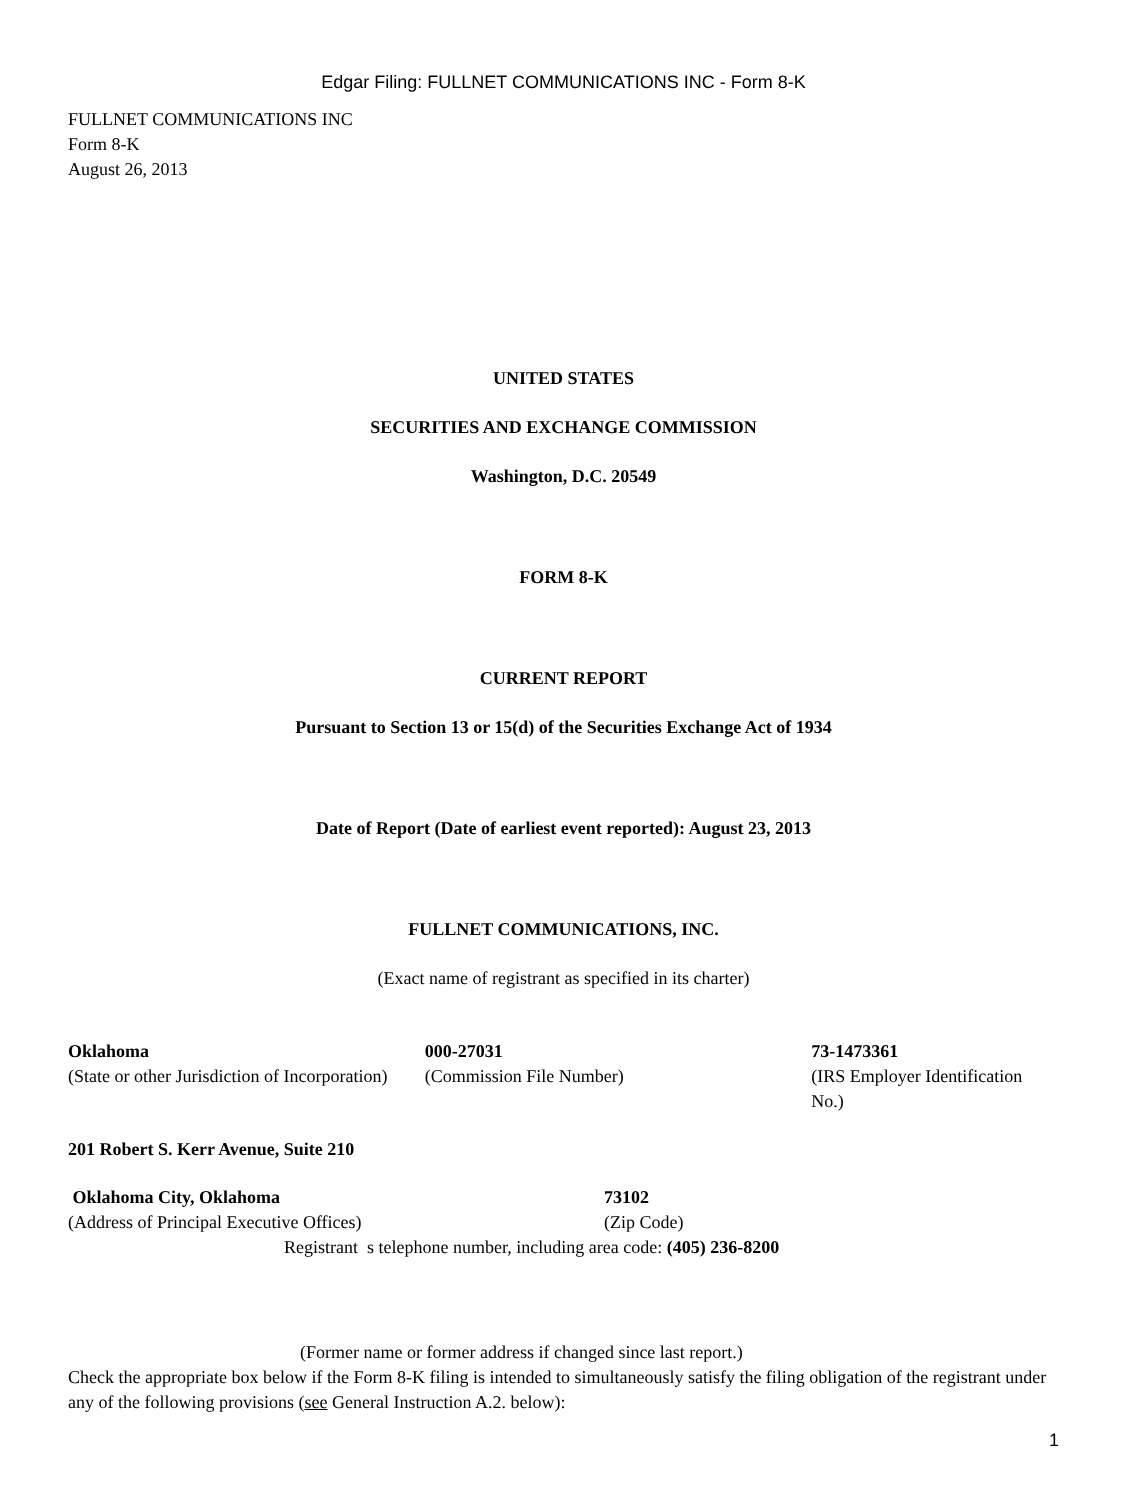Edgar Filing: FULLNET COMMUNICATIONS INC - Form 8-K
FULLNET COMMUNICATIONS INC
Form 8-K
August 26, 2013
UNITED STATES
SECURITIES AND EXCHANGE COMMISSION
Washington, D.C. 20549
FORM 8-K
CURRENT REPORT
Pursuant to Section 13 or 15(d) of the Securities Exchange Act of 1934
Date of Report (Date of earliest event reported): August 23, 2013
FULLNET COMMUNICATIONS, INC.
(Exact name of registrant as specified in its charter)
Oklahoma
(State or other Jurisdiction of Incorporation)
000-27031
(Commission File Number)
73-1473361
(IRS Employer Identification No.)
201 Robert S. Kerr Avenue, Suite 210
Oklahoma City, Oklahoma
(Address of Principal Executive Offices)
73102
(Zip Code)
Registrant s telephone number, including area code: (405) 236-8200
(Former name or former address if changed since last report.)
Check the appropriate box below if the Form 8-K filing is intended to simultaneously satisfy the filing obligation of the registrant under any of the following provisions (see General Instruction A.2. below):
1